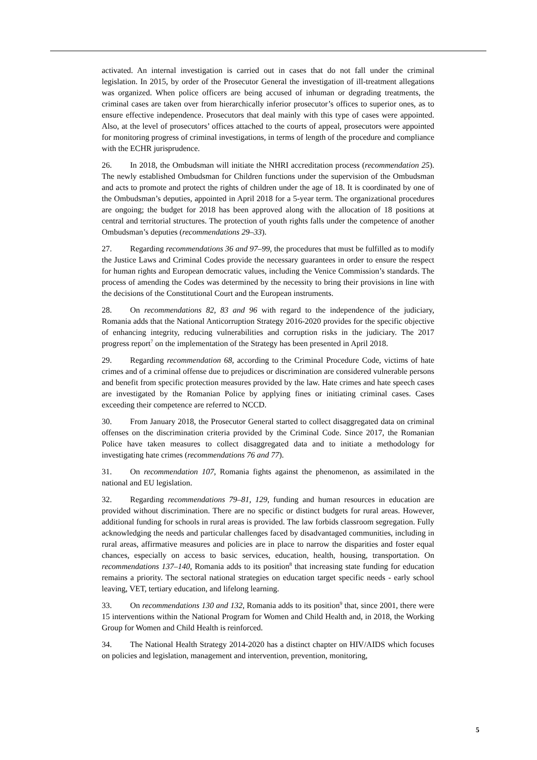activated. An internal investigation is carried out in cases that do not fall under the criminal legislation. In 2015, by order of the Prosecutor General the investigation of ill-treatment allegations was organized. When police officers are being accused of inhuman or degrading treatments, the criminal cases are taken over from hierarchically inferior prosecutor’s offices to superior ones, as to ensure effective independence. Prosecutors that deal mainly with this type of cases were appointed. Also, at the level of prosecutors’ offices attached to the courts of appeal, prosecutors were appointed for monitoring progress of criminal investigations, in terms of length of the procedure and compliance with the ECHR jurisprudence.
26. In 2018, the Ombudsman will initiate the NHRI accreditation process (recommendation 25). The newly established Ombudsman for Children functions under the supervision of the Ombudsman and acts to promote and protect the rights of children under the age of 18. It is coordinated by one of the Ombudsman’s deputies, appointed in April 2018 for a 5-year term. The organizational procedures are ongoing; the budget for 2018 has been approved along with the allocation of 18 positions at central and territorial structures. The protection of youth rights falls under the competence of another Ombudsman’s deputies (recommendations 29–33).
27. Regarding recommendations 36 and 97–99, the procedures that must be fulfilled as to modify the Justice Laws and Criminal Codes provide the necessary guarantees in order to ensure the respect for human rights and European democratic values, including the Venice Commission’s standards. The process of amending the Codes was determined by the necessity to bring their provisions in line with the decisions of the Constitutional Court and the European instruments.
28. On recommendations 82, 83 and 96 with regard to the independence of the judiciary, Romania adds that the National Anticorruption Strategy 2016-2020 provides for the specific objective of enhancing integrity, reducing vulnerabilities and corruption risks in the judiciary. The 2017 progress report<sup>7</sup> on the implementation of the Strategy has been presented in April 2018.
29. Regarding recommendation 68, according to the Criminal Procedure Code, victims of hate crimes and of a criminal offense due to prejudices or discrimination are considered vulnerable persons and benefit from specific protection measures provided by the law. Hate crimes and hate speech cases are investigated by the Romanian Police by applying fines or initiating criminal cases. Cases exceeding their competence are referred to NCCD.
30. From January 2018, the Prosecutor General started to collect disaggregated data on criminal offenses on the discrimination criteria provided by the Criminal Code. Since 2017, the Romanian Police have taken measures to collect disaggregated data and to initiate a methodology for investigating hate crimes (recommendations 76 and 77).
31. On recommendation 107, Romania fights against the phenomenon, as assimilated in the national and EU legislation.
32. Regarding recommendations 79–81, 129, funding and human resources in education are provided without discrimination. There are no specific or distinct budgets for rural areas. However, additional funding for schools in rural areas is provided. The law forbids classroom segregation. Fully acknowledging the needs and particular challenges faced by disadvantaged communities, including in rural areas, affirmative measures and policies are in place to narrow the disparities and foster equal chances, especially on access to basic services, education, health, housing, transportation. On recommendations 137–140, Romania adds to its position<sup>8</sup> that increasing state funding for education remains a priority. The sectoral national strategies on education target specific needs - early school leaving, VET, tertiary education, and lifelong learning.
33. On recommendations 130 and 132, Romania adds to its position<sup>9</sup> that, since 2001, there were 15 interventions within the National Program for Women and Child Health and, in 2018, the Working Group for Women and Child Health is reinforced.
34. The National Health Strategy 2014-2020 has a distinct chapter on HIV/AIDS which focuses on policies and legislation, management and intervention, prevention, monitoring,
5